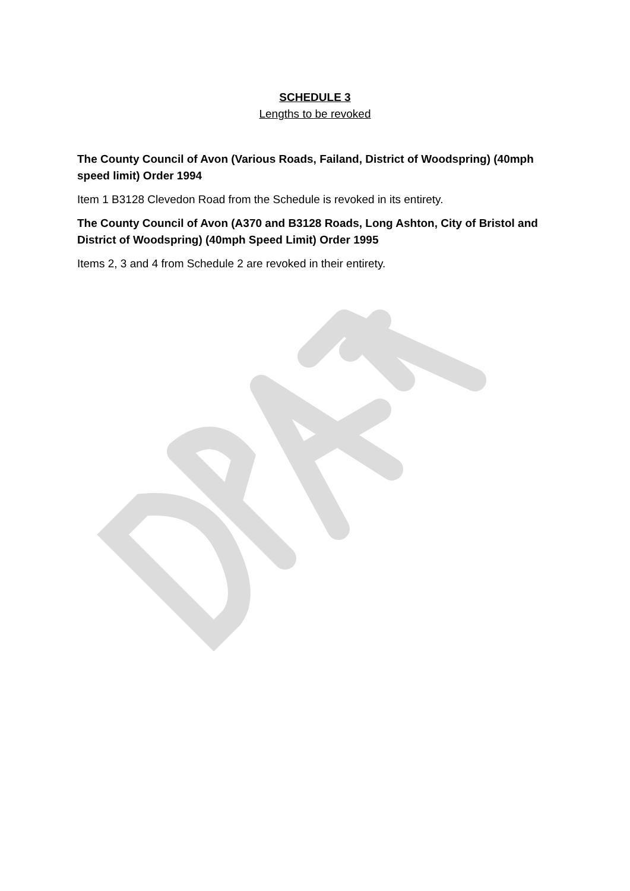SCHEDULE 3
Lengths to be revoked
The County Council of Avon (Various Roads, Failand, District of Woodspring) (40mph speed limit) Order 1994
Item 1 B3128 Clevedon Road from the Schedule is revoked in its entirety.
The County Council of Avon (A370 and B3128 Roads, Long Ashton, City of Bristol and District of Woodspring) (40mph Speed Limit) Order 1995
Items 2, 3 and 4 from Schedule 2 are revoked in their entirety.